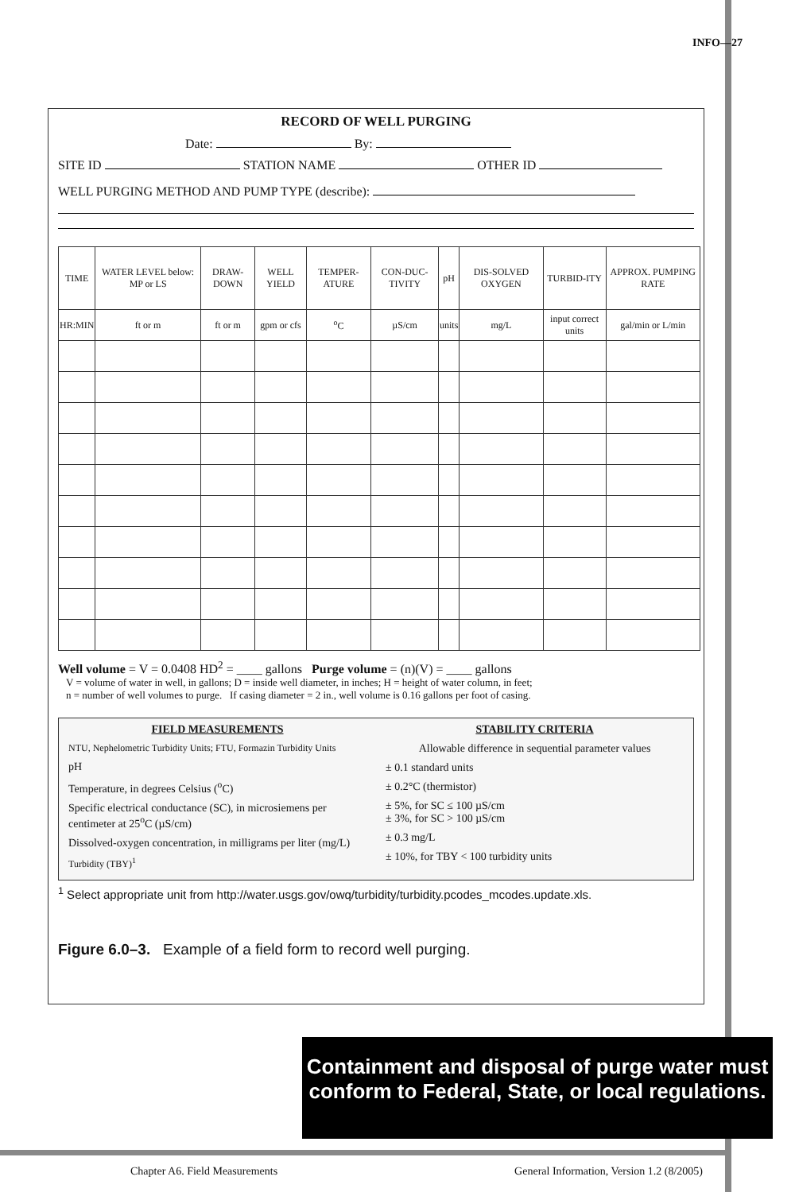INFO—27
RECORD OF WELL PURGING
Date: By:
SITE ID STATION NAME OTHER ID
WELL PURGING METHOD AND PUMP TYPE (describe):
| TIME | WATER LEVEL below: MP or LS | DRAW-DOWN | WELL YIELD | TEMPER-ATURE | CON-DUC-TIVITY | pH | DIS-SOLVED OXYGEN | TURBID-ITY | APPROX. PUMPING RATE |
| --- | --- | --- | --- | --- | --- | --- | --- | --- | --- |
| HR:MIN | ft or m | ft or m | gpm or cfs | <sup>o</sup> C | µS/cm | units | mg/L | input correct units | gal/min or L/min |
Well volume = V = 0.0408 HD<sup>2</sup> = ____ gallons Purge volume = (n)(V) = ____ gallons
V = volume of water in well, in gallons; D = inside well diameter, in inches; H = height of water column, in feet;
n = number of well volumes to purge. If casing diameter = 2 in., well volume is 0.16 gallons per foot of casing.
FIELD MEASUREMENTS
NTU, Nephelometric Turbidity Units; FTU, Formazin Turbidity Units
pH
Temperature, in degrees Celsius (<sup>o</sup>C)
Specific electrical conductance (SC), in microsiemens per centimeter at 25<sup>o</sup>C (µS/cm)
Dissolved-oxygen concentration, in milligrams per liter (mg/L)
Turbidity (TBY)<sup>1</sup>
STABILITY CRITERIA
Allowable difference in sequential parameter values
± 0.1 standard units
± 0.2°C (thermistor)
± 5%, for SC ≤ 100 µS/cm
± 3%, for SC > 100 µS/cm
± 0.3 mg/L
± 10%, for TBY < 100 turbidity units
<sup>1</sup> Select appropriate unit from http://water.usgs.gov/owq/turbidity/turbidity.pcodes_mcodes.update.xls.
Figure 6.0–3. Example of a field form to record well purging.
Containment and disposal of purge water must conform to Federal, State, or local regulations.
Chapter A6. Field Measurements General Information, Version 1.2 (8/2005)